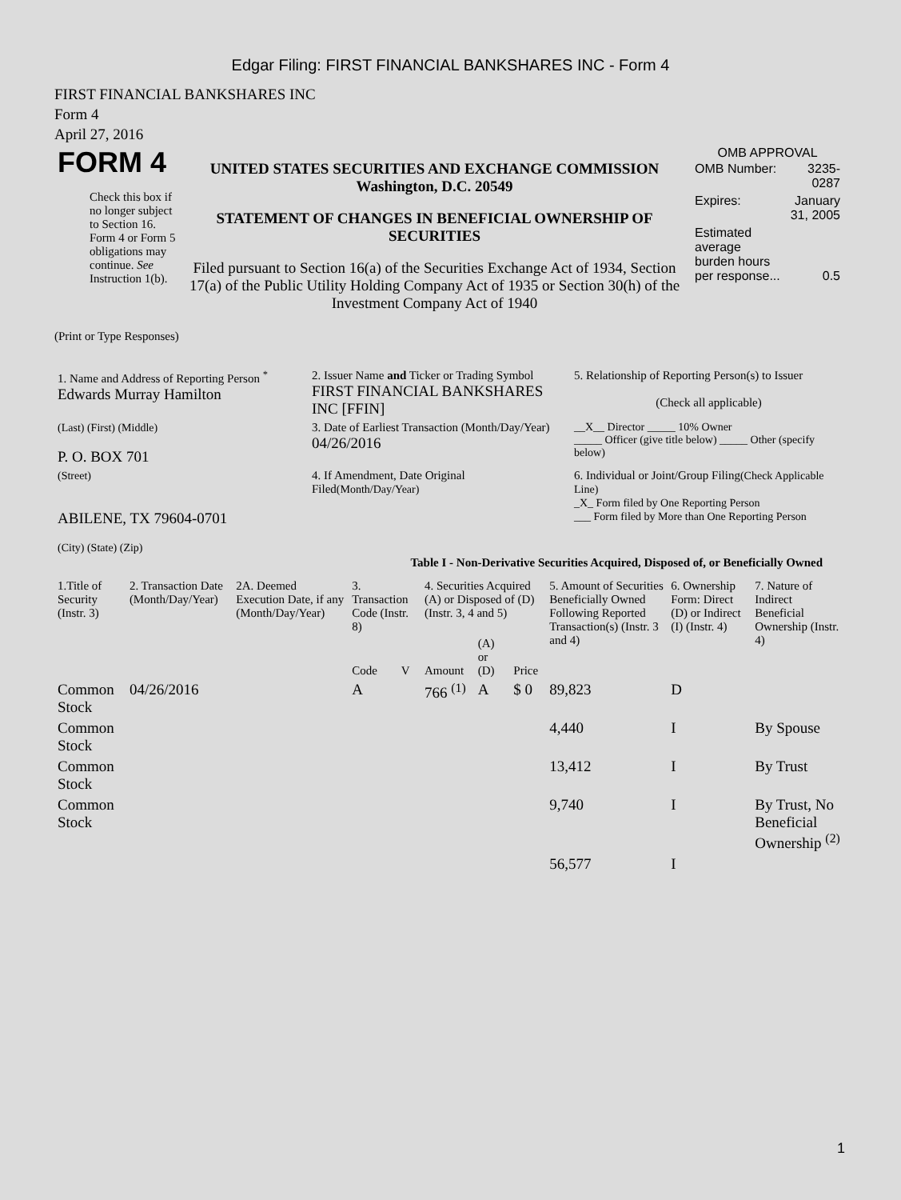Edgar Filing: FIRST FINANCIAL BANKSHARES INC - Form 4
FIRST FINANCIAL BANKSHARES INC
Form 4
April 27, 2016
| FORM 4 Check this box if no longer subject to Section 16. Form 4 or Form 5 obligations may continue. See Instruction 1(b). | UNITED STATES SECURITIES AND EXCHANGE COMMISSION Washington, D.C. 20549 STATEMENT OF CHANGES IN BENEFICIAL OWNERSHIP OF SECURITIES Filed pursuant to Section 16(a) of the Securities Exchange Act of 1934, Section 17(a) of the Public Utility Holding Company Act of 1935 or Section 30(h) of the Investment Company Act of 1940 | OMB APPROVAL / OMB Number: / 3235-0287 / / Expires: / January 31, 2005 / / Estimated average burden hours per response... / 0.5 / |
(Print or Type Responses)
| 1. Name and Address of Reporting Person <sup>*</sup> Edwards Murray Hamilton | 2. Issuer Name and Ticker or Trading Symbol FIRST FINANCIAL BANKSHARES INC [FFIN] | 5. Relationship of Reporting Person(s) to Issuer (Check all applicable) |
| (Last) (First) (Middle) P. O. BOX 701 | 3. Date of Earliest Transaction (Month/Day/Year) 04/26/2016 | __X__ Director _____ 10% Owner _____ Officer (give title below) _____ Other (specify below) |
| (Street) ABILENE, TX 79604-0701 (City) (State) (Zip) | 4. If Amendment, Date Original Filed (Month/Day/Year) | 6. Individual or Joint/Group Filing (Check Applicable Line) _X_ Form filed by One Reporting Person ___ Form filed by More than One Reporting Person |
Table I - Non-Derivative Securities Acquired, Disposed of, or Beneficially Owned
| 1.Title of Security (Instr. 3) | 2. Transaction Date (Month/Day/Year) | 2A. Deemed Execution Date, if any (Month/Day/Year) | 3. Transaction Code (Instr. 8) | | 4. Securities Acquired (A) or Disposed of (D) (Instr. 3, 4 and 5) | | | 5. Amount of Securities Beneficially Owned Following Reported Transaction(s) (Instr. 3 and 4) | 6. Ownership Form: Direct (D) or Indirect (I) (Instr. 4) | 7. Nature of Indirect Beneficial Ownership (Instr. 4) |
| --- | --- | --- | --- | --- | --- | --- | --- | --- | --- | --- |
| | | | Code | V | Amount | (A) or (D) | Price | | | |
| Common Stock | 04/26/2016 | | A | | 766 <sup>(1)</sup> | A | $ 0 | 89,823 | D | |
| Common Stock | | | | | | | | 4,440 | I | By Spouse |
| Common Stock | | | | | | | | 13,412 | I | By Trust |
| Common Stock | | | | | | | | 9,740 | I | By Trust, No Beneficial Ownership <sup>(2)</sup> |
| | | | | | | | | 56,577 | I | |
1